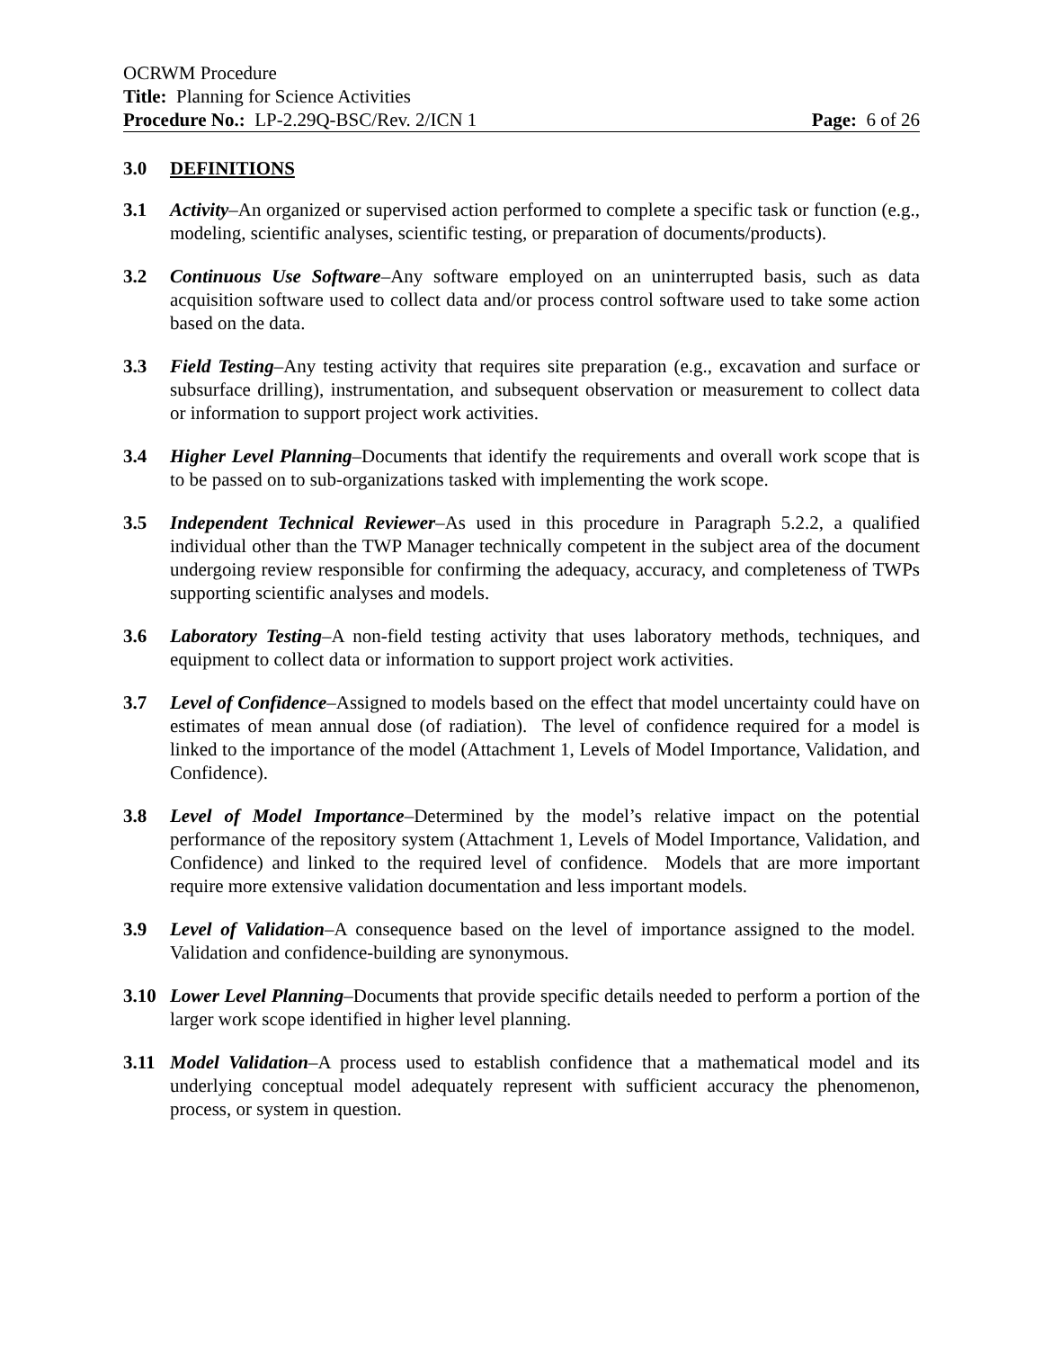OCRWM Procedure
Title: Planning for Science Activities
Procedure No.: LP-2.29Q-BSC/Rev. 2/ICN 1 Page: 6 of 26
3.0 DEFINITIONS
3.1 Activity–An organized or supervised action performed to complete a specific task or function (e.g., modeling, scientific analyses, scientific testing, or preparation of documents/products).
3.2 Continuous Use Software–Any software employed on an uninterrupted basis, such as data acquisition software used to collect data and/or process control software used to take some action based on the data.
3.3 Field Testing–Any testing activity that requires site preparation (e.g., excavation and surface or subsurface drilling), instrumentation, and subsequent observation or measurement to collect data or information to support project work activities.
3.4 Higher Level Planning–Documents that identify the requirements and overall work scope that is to be passed on to sub-organizations tasked with implementing the work scope.
3.5 Independent Technical Reviewer–As used in this procedure in Paragraph 5.2.2, a qualified individual other than the TWP Manager technically competent in the subject area of the document undergoing review responsible for confirming the adequacy, accuracy, and completeness of TWPs supporting scientific analyses and models.
3.6 Laboratory Testing–A non-field testing activity that uses laboratory methods, techniques, and equipment to collect data or information to support project work activities.
3.7 Level of Confidence–Assigned to models based on the effect that model uncertainty could have on estimates of mean annual dose (of radiation). The level of confidence required for a model is linked to the importance of the model (Attachment 1, Levels of Model Importance, Validation, and Confidence).
3.8 Level of Model Importance–Determined by the model’s relative impact on the potential performance of the repository system (Attachment 1, Levels of Model Importance, Validation, and Confidence) and linked to the required level of confidence. Models that are more important require more extensive validation documentation and less important models.
3.9 Level of Validation–A consequence based on the level of importance assigned to the model. Validation and confidence-building are synonymous.
3.10 Lower Level Planning–Documents that provide specific details needed to perform a portion of the larger work scope identified in higher level planning.
3.11 Model Validation–A process used to establish confidence that a mathematical model and its underlying conceptual model adequately represent with sufficient accuracy the phenomenon, process, or system in question.